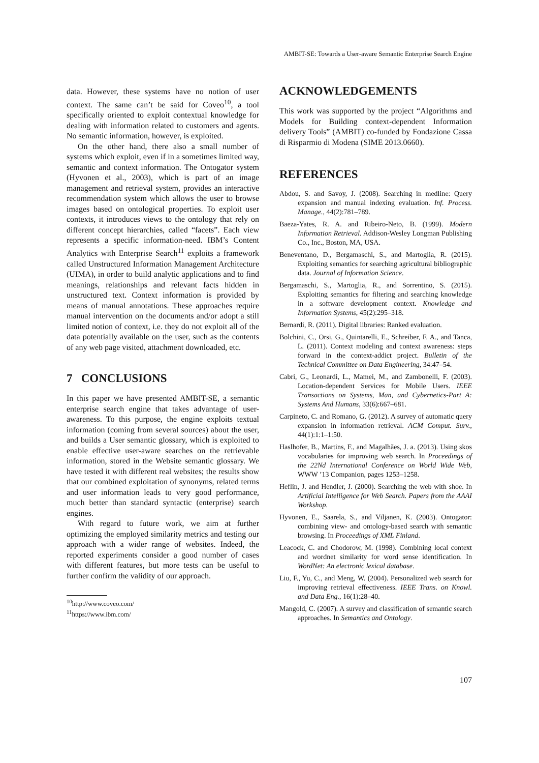AMBIT-SE: Towards a User-aware Semantic Enterprise Search Engine
data. However, these systems have no notion of user context. The same can’t be said for Coveo<sup>10</sup>, a tool specifically oriented to exploit contextual knowledge for dealing with information related to customers and agents. No semantic information, however, is exploited.
On the other hand, there also a small number of systems which exploit, even if in a sometimes limited way, semantic and context information. The Ontogator system (Hyvonen et al., 2003), which is part of an image management and retrieval system, provides an interactive recommendation system which allows the user to browse images based on ontological properties. To exploit user contexts, it introduces views to the ontology that rely on different concept hierarchies, called “facets”. Each view represents a specific information-need. IBM’s Content Analytics with Enterprise Search<sup>11</sup> exploits a framework called Unstructured Information Management Architecture (UIMA), in order to build analytic applications and to find meanings, relationships and relevant facts hidden in unstructured text. Context information is provided by means of manual annotations. These approaches require manual intervention on the documents and/or adopt a still limited notion of context, i.e. they do not exploit all of the data potentially available on the user, such as the contents of any web page visited, attachment downloaded, etc.
7 CONCLUSIONS
In this paper we have presented AMBIT-SE, a semantic enterprise search engine that takes advantage of user-awareness. To this purpose, the engine exploits textual information (coming from several sources) about the user, and builds a User semantic glossary, which is exploited to enable effective user-aware searches on the retrievable information, stored in the Website semantic glossary. We have tested it with different real websites; the results show that our combined exploitation of synonyms, related terms and user information leads to very good performance, much better than standard syntactic (enterprise) search engines.
With regard to future work, we aim at further optimizing the employed similarity metrics and testing our approach with a wider range of websites. Indeed, the reported experiments consider a good number of cases with different features, but more tests can be useful to further confirm the validity of our approach.
<sup>10</sup> http://www.coveo.com/
<sup>11</sup> https://www.ibm.com/
ACKNOWLEDGEMENTS
This work was supported by the project “Algorithms and Models for Building context-dependent Information delivery Tools” (AMBIT) co-funded by Fondazione Cassa di Risparmio di Modena (SIME 2013.0660).
REFERENCES
Abdou, S. and Savoy, J. (2008). Searching in medline: Query expansion and manual indexing evaluation. Inf. Process. Manage., 44(2):781–789.
Baeza-Yates, R. A. and Ribeiro-Neto, B. (1999). Modern Information Retrieval. Addison-Wesley Longman Publishing Co., Inc., Boston, MA, USA.
Beneventano, D., Bergamaschi, S., and Martoglia, R. (2015). Exploiting semantics for searching agricultural bibliographic data. Journal of Information Science.
Bergamaschi, S., Martoglia, R., and Sorrentino, S. (2015). Exploiting semantics for filtering and searching knowledge in a software development context. Knowledge and Information Systems, 45(2):295–318.
Bernardi, R. (2011). Digital libraries: Ranked evaluation.
Bolchini, C., Orsi, G., Quintarelli, E., Schreiber, F. A., and Tanca, L. (2011). Context modeling and context awareness: steps forward in the context-addict project. Bulletin of the Technical Committee on Data Engineering, 34:47–54.
Cabri, G., Leonardi, L., Mamei, M., and Zambonelli, F. (2003). Location-dependent Services for Mobile Users. IEEE Transactions on Systems, Man, and Cybernetics-Part A: Systems And Humans, 33(6):667–681.
Carpineto, C. and Romano, G. (2012). A survey of automatic query expansion in information retrieval. ACM Comput. Surv., 44(1):1:1–1:50.
Haslhofer, B., Martins, F., and Magalhães, J. a. (2013). Using skos vocabularies for improving web search. In Proceedings of the 22Nd International Conference on World Wide Web, WWW ’13 Companion, pages 1253–1258.
Heflin, J. and Hendler, J. (2000). Searching the web with shoe. In Artificial Intelligence for Web Search. Papers from the AAAI Workshop.
Hyvonen, E., Saarela, S., and Viljanen, K. (2003). Ontogator: combining view- and ontology-based search with semantic browsing. In Proceedings of XML Finland.
Leacock, C. and Chodorow, M. (1998). Combining local context and wordnet similarity for word sense identification. In WordNet: An electronic lexical database.
Liu, F., Yu, C., and Meng, W. (2004). Personalized web search for improving retrieval effectiveness. IEEE Trans. on Knowl. and Data Eng., 16(1):28–40.
Mangold, C. (2007). A survey and classification of semantic search approaches. In Semantics and Ontology.
107